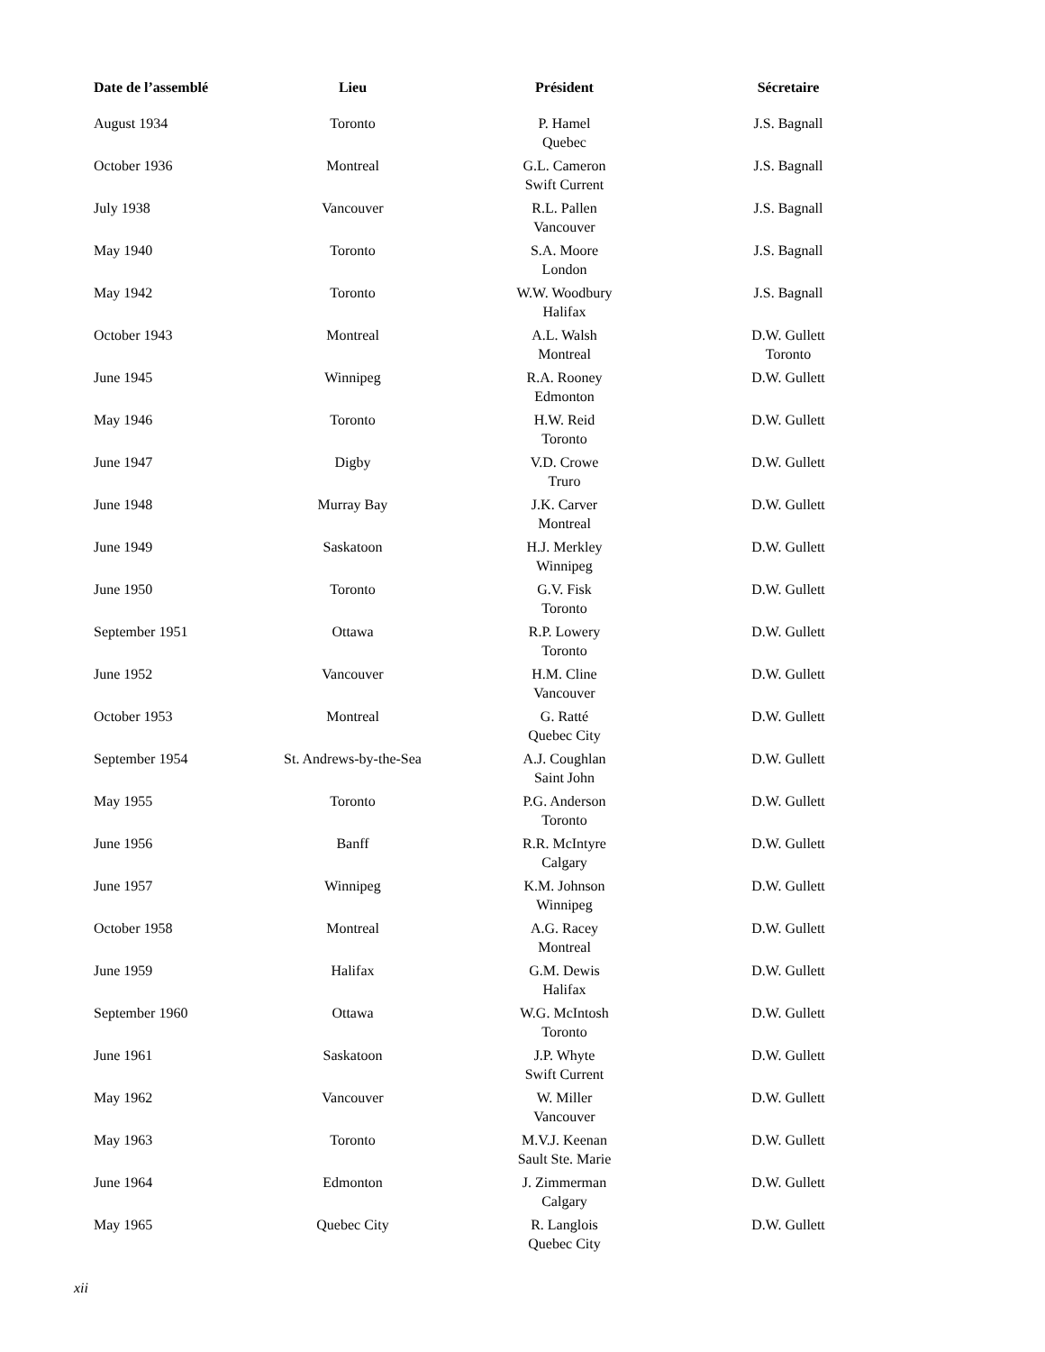| Date de l’assemblé | Lieu | Président | Sécretaire |
| --- | --- | --- | --- |
| August 1934 | Toronto | P. Hamel Quebec | J.S. Bagnall |
| October 1936 | Montreal | G.L. Cameron Swift Current | J.S. Bagnall |
| July 1938 | Vancouver | R.L. Pallen Vancouver | J.S. Bagnall |
| May 1940 | Toronto | S.A. Moore London | J.S. Bagnall |
| May 1942 | Toronto | W.W. Woodbury Halifax | J.S. Bagnall |
| October 1943 | Montreal | A.L. Walsh Montreal | D.W. Gullett Toronto |
| June 1945 | Winnipeg | R.A. Rooney Edmonton | D.W. Gullett |
| May 1946 | Toronto | H.W. Reid Toronto | D.W. Gullett |
| June 1947 | Digby | V.D. Crowe Truro | D.W. Gullett |
| June 1948 | Murray Bay | J.K. Carver Montreal | D.W. Gullett |
| June 1949 | Saskatoon | H.J. Merkley Winnipeg | D.W. Gullett |
| June 1950 | Toronto | G.V. Fisk Toronto | D.W. Gullett |
| September 1951 | Ottawa | R.P. Lowery Toronto | D.W. Gullett |
| June 1952 | Vancouver | H.M. Cline Vancouver | D.W. Gullett |
| October 1953 | Montreal | G. Ratté Quebec City | D.W. Gullett |
| September 1954 | St. Andrews-by-the-Sea | A.J. Coughlan Saint John | D.W. Gullett |
| May 1955 | Toronto | P.G. Anderson Toronto | D.W. Gullett |
| June 1956 | Banff | R.R. McIntyre Calgary | D.W. Gullett |
| June 1957 | Winnipeg | K.M. Johnson Winnipeg | D.W. Gullett |
| October 1958 | Montreal | A.G. Racey Montreal | D.W. Gullett |
| June 1959 | Halifax | G.M. Dewis Halifax | D.W. Gullett |
| September 1960 | Ottawa | W.G. McIntosh Toronto | D.W. Gullett |
| June 1961 | Saskatoon | J.P. Whyte Swift Current | D.W. Gullett |
| May 1962 | Vancouver | W. Miller Vancouver | D.W. Gullett |
| May 1963 | Toronto | M.V.J. Keenan Sault Ste. Marie | D.W. Gullett |
| June 1964 | Edmonton | J. Zimmerman Calgary | D.W. Gullett |
| May 1965 | Quebec City | R. Langlois Quebec City | D.W. Gullett |
xii